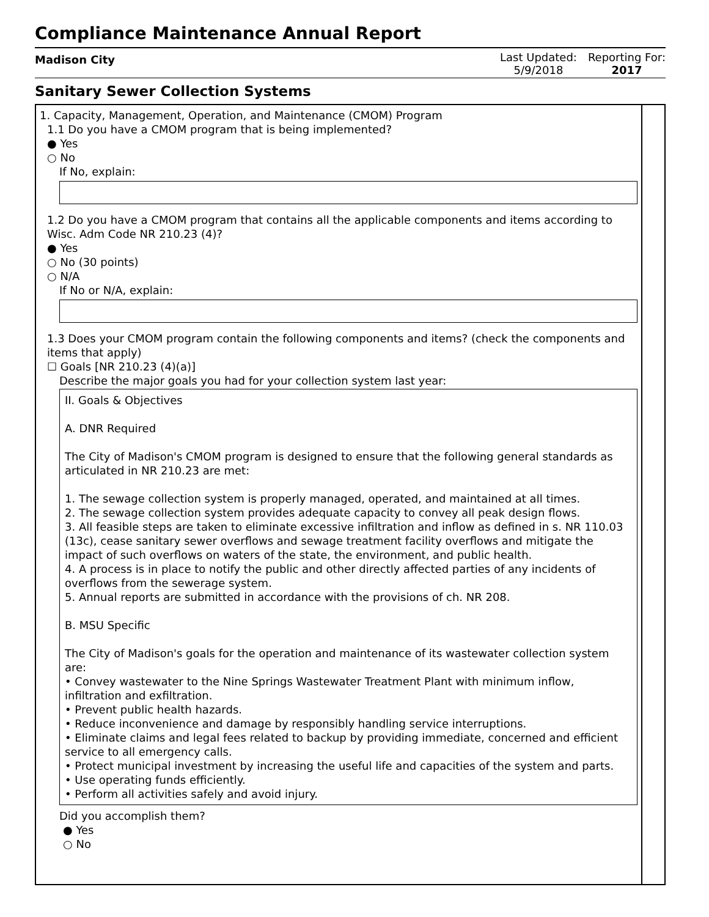Compliance Maintenance Annual Report
Madison City
Last Updated:
5/9/2018
Reporting For:
2017
Sanitary Sewer Collection Systems
1. Capacity, Management, Operation, and Maintenance (CMOM) Program
1.1 Do you have a CMOM program that is being implemented?
● Yes
○ No
If No, explain:
1.2 Do you have a CMOM program that contains all the applicable components and items according to Wisc. Adm Code NR 210.23 (4)?
● Yes
○ No (30 points)
○ N/A
If No or N/A, explain:
1.3 Does your CMOM program contain the following components and items? (check the components and items that apply)
☐ Goals [NR 210.23 (4)(a)]
Describe the major goals you had for your collection system last year:
II. Goals & Objectives
A. DNR Required
The City of Madison's CMOM program is designed to ensure that the following general standards as articulated in NR 210.23 are met:
1. The sewage collection system is properly managed, operated, and maintained at all times.
2. The sewage collection system provides adequate capacity to convey all peak design flows.
3. All feasible steps are taken to eliminate excessive infiltration and inflow as defined in s. NR 110.03 (13c), cease sanitary sewer overflows and sewage treatment facility overflows and mitigate the impact of such overflows on waters of the state, the environment, and public health.
4. A process is in place to notify the public and other directly affected parties of any incidents of overflows from the sewerage system.
5. Annual reports are submitted in accordance with the provisions of ch. NR 208.
B. MSU Specific
The City of Madison's goals for the operation and maintenance of its wastewater collection system are:
• Convey wastewater to the Nine Springs Wastewater Treatment Plant with minimum inflow, infiltration and exfiltration.
• Prevent public health hazards.
• Reduce inconvenience and damage by responsibly handling service interruptions.
• Eliminate claims and legal fees related to backup by providing immediate, concerned and efficient service to all emergency calls.
• Protect municipal investment by increasing the useful life and capacities of the system and parts.
• Use operating funds efficiently.
• Perform all activities safely and avoid injury.
Did you accomplish them?
● Yes
○ No